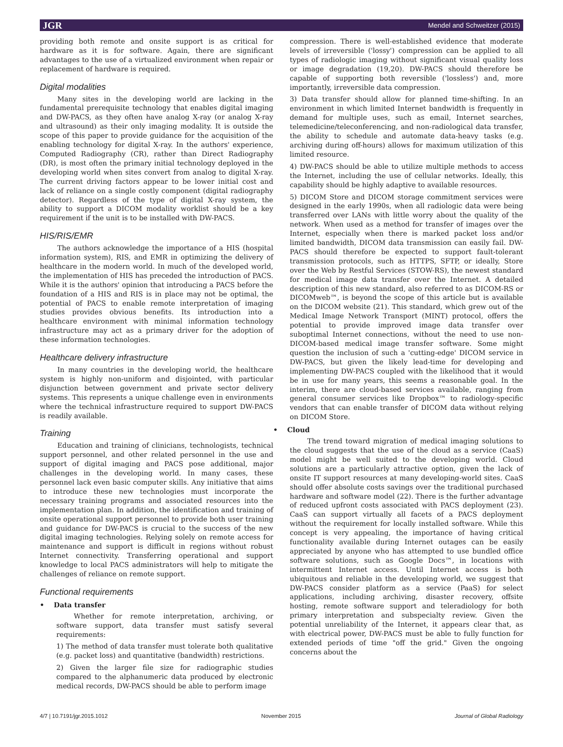JGR Mendel and Schweitzer (2015)
providing both remote and onsite support is as critical for hardware as it is for software. Again, there are significant advantages to the use of a virtualized environment when repair or replacement of hardware is required.
Digital modalities
Many sites in the developing world are lacking in the fundamental prerequisite technology that enables digital imaging and DW-PACS, as they often have analog X-ray (or analog X-ray and ultrasound) as their only imaging modality. It is outside the scope of this paper to provide guidance for the acquisition of the enabling technology for digital X-ray. In the authors' experience, Computed Radiography (CR), rather than Direct Radiography (DR), is most often the primary initial technology deployed in the developing world when sites convert from analog to digital X-ray. The current driving factors appear to be lower initial cost and lack of reliance on a single costly component (digital radiography detector). Regardless of the type of digital X-ray system, the ability to support a DICOM modality worklist should be a key requirement if the unit is to be installed with DW-PACS.
HIS/RIS/EMR
The authors acknowledge the importance of a HIS (hospital information system), RIS, and EMR in optimizing the delivery of healthcare in the modern world. In much of the developed world, the implementation of HIS has preceded the introduction of PACS. While it is the authors' opinion that introducing a PACS before the foundation of a HIS and RIS is in place may not be optimal, the potential of PACS to enable remote interpretation of imaging studies provides obvious benefits. Its introduction into a healthcare environment with minimal information technology infrastructure may act as a primary driver for the adoption of these information technologies.
Healthcare delivery infrastructure
In many countries in the developing world, the healthcare system is highly non-uniform and disjointed, with particular disjunction between government and private sector delivery systems. This represents a unique challenge even in environments where the technical infrastructure required to support DW-PACS is readily available.
Training
Education and training of clinicians, technologists, technical support personnel, and other related personnel in the use and support of digital imaging and PACS pose additional, major challenges in the developing world. In many cases, these personnel lack even basic computer skills. Any initiative that aims to introduce these new technologies must incorporate the necessary training programs and associated resources into the implementation plan. In addition, the identification and training of onsite operational support personnel to provide both user training and guidance for DW-PACS is crucial to the success of the new digital imaging technologies. Relying solely on remote access for maintenance and support is difficult in regions without robust Internet connectivity. Transferring operational and support knowledge to local PACS administrators will help to mitigate the challenges of reliance on remote support.
Functional requirements
• Data transfer
Whether for remote interpretation, archiving, or software support, data transfer must satisfy several requirements:
1) The method of data transfer must tolerate both qualitative (e.g. packet loss) and quantitative (bandwidth) restrictions.
2) Given the larger file size for radiographic studies compared to the alphanumeric data produced by electronic medical records, DW-PACS should be able to perform image
compression. There is well-established evidence that moderate levels of irreversible ('lossy') compression can be applied to all types of radiologic imaging without significant visual quality loss or image degradation (19,20). DW-PACS should therefore be capable of supporting both reversible ('lossless') and, more importantly, irreversible data compression.
3) Data transfer should allow for planned time-shifting. In an environment in which limited Internet bandwidth is frequently in demand for multiple uses, such as email, Internet searches, telemedicine/teleconferencing, and non-radiological data transfer, the ability to schedule and automate data-heavy tasks (e.g. archiving during off-hours) allows for maximum utilization of this limited resource.
4) DW-PACS should be able to utilize multiple methods to access the Internet, including the use of cellular networks. Ideally, this capability should be highly adaptive to available resources.
5) DICOM Store and DICOM storage commitment services were designed in the early 1990s, when all radiologic data were being transferred over LANs with little worry about the quality of the network. When used as a method for transfer of images over the Internet, especially when there is marked packet loss and/or limited bandwidth, DICOM data transmission can easily fail. DW-PACS should therefore be expected to support fault-tolerant transmission protocols, such as HTTPS, SFTP, or ideally, Store over the Web by Restful Services (STOW-RS), the newest standard for medical image data transfer over the Internet. A detailed description of this new standard, also referred to as DICOM-RS or DICOMweb™, is beyond the scope of this article but is available on the DICOM website (21). This standard, which grew out of the Medical Image Network Transport (MINT) protocol, offers the potential to provide improved image data transfer over suboptimal Internet connections, without the need to use non-DICOM-based medical image transfer software. Some might question the inclusion of such a 'cutting-edge' DICOM service in DW-PACS, but given the likely lead-time for developing and implementing DW-PACS coupled with the likelihood that it would be in use for many years, this seems a reasonable goal. In the interim, there are cloud-based services available, ranging from general consumer services like Dropbox™ to radiology-specific vendors that can enable transfer of DICOM data without relying on DICOM Store.
• Cloud
The trend toward migration of medical imaging solutions to the cloud suggests that the use of the cloud as a service (CaaS) model might be well suited to the developing world. Cloud solutions are a particularly attractive option, given the lack of onsite IT support resources at many developing-world sites. CaaS should offer absolute costs savings over the traditional purchased hardware and software model (22). There is the further advantage of reduced upfront costs associated with PACS deployment (23). CaaS can support virtually all facets of a PACS deployment without the requirement for locally installed software. While this concept is very appealing, the importance of having critical functionality available during Internet outages can be easily appreciated by anyone who has attempted to use bundled office software solutions, such as Google Docs™, in locations with intermittent Internet access. Until Internet access is both ubiquitous and reliable in the developing world, we suggest that DW-PACS consider platform as a service (PaaS) for select applications, including archiving, disaster recovery, offsite hosting, remote software support and teleradiology for both primary interpretation and subspecialty review. Given the potential unreliability of the Internet, it appears clear that, as with electrical power, DW-PACS must be able to fully function for extended periods of time "off the grid." Given the ongoing concerns about the
4/7 | 10.7191/jgr.2015.1012 November 2015 Journal of Global Radiology